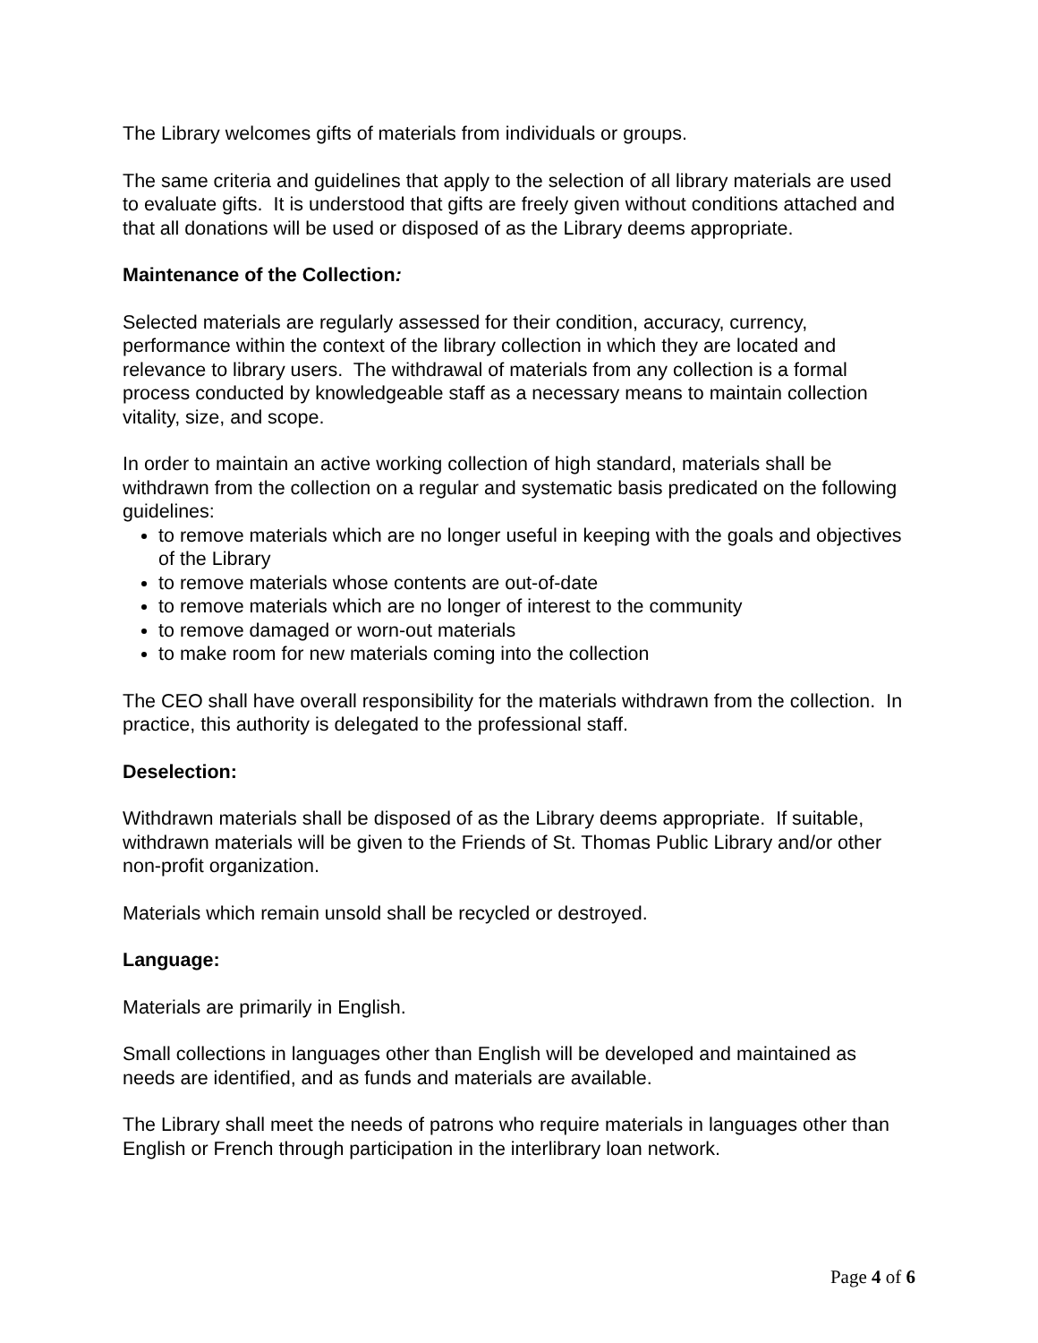The Library welcomes gifts of materials from individuals or groups.
The same criteria and guidelines that apply to the selection of all library materials are used to evaluate gifts. It is understood that gifts are freely given without conditions attached and that all donations will be used or disposed of as the Library deems appropriate.
Maintenance of the Collection:
Selected materials are regularly assessed for their condition, accuracy, currency, performance within the context of the library collection in which they are located and relevance to library users. The withdrawal of materials from any collection is a formal process conducted by knowledgeable staff as a necessary means to maintain collection vitality, size, and scope.
In order to maintain an active working collection of high standard, materials shall be withdrawn from the collection on a regular and systematic basis predicated on the following guidelines:
to remove materials which are no longer useful in keeping with the goals and objectives of the Library
to remove materials whose contents are out-of-date
to remove materials which are no longer of interest to the community
to remove damaged or worn-out materials
to make room for new materials coming into the collection
The CEO shall have overall responsibility for the materials withdrawn from the collection. In practice, this authority is delegated to the professional staff.
Deselection:
Withdrawn materials shall be disposed of as the Library deems appropriate. If suitable, withdrawn materials will be given to the Friends of St. Thomas Public Library and/or other non-profit organization.
Materials which remain unsold shall be recycled or destroyed.
Language:
Materials are primarily in English.
Small collections in languages other than English will be developed and maintained as needs are identified, and as funds and materials are available.
The Library shall meet the needs of patrons who require materials in languages other than English or French through participation in the interlibrary loan network.
Page 4 of 6